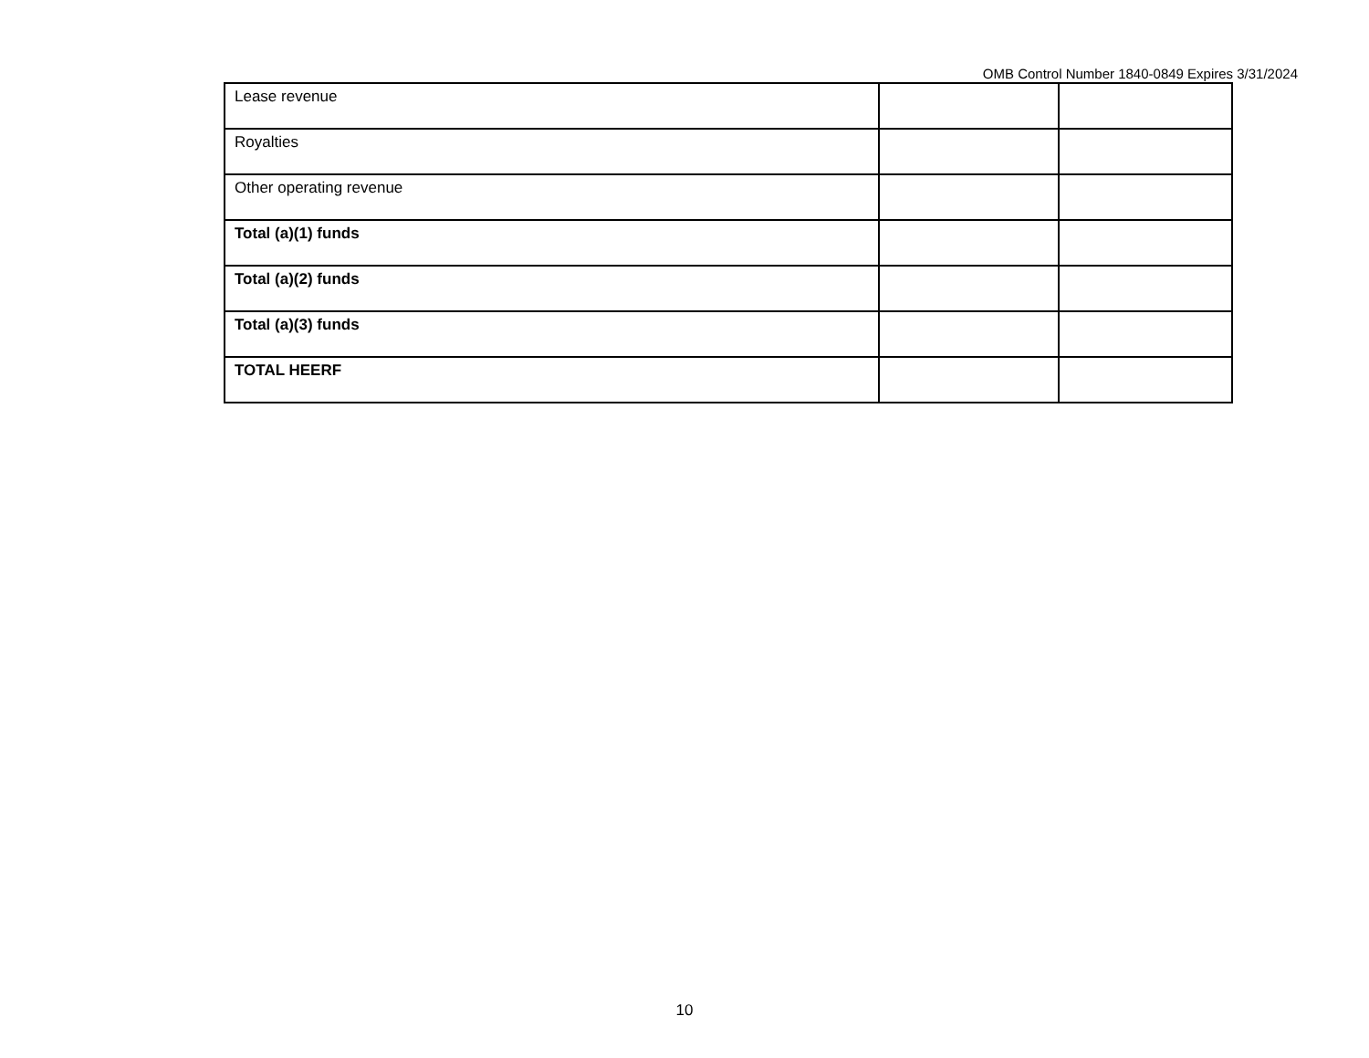OMB Control Number 1840-0849 Expires 3/31/2024
| Lease revenue | | |
| Royalties | | |
| Other operating revenue | | |
| Total (a)(1) funds | | |
| Total (a)(2) funds | | |
| Total (a)(3) funds | | |
| TOTAL HEERF | | |
10